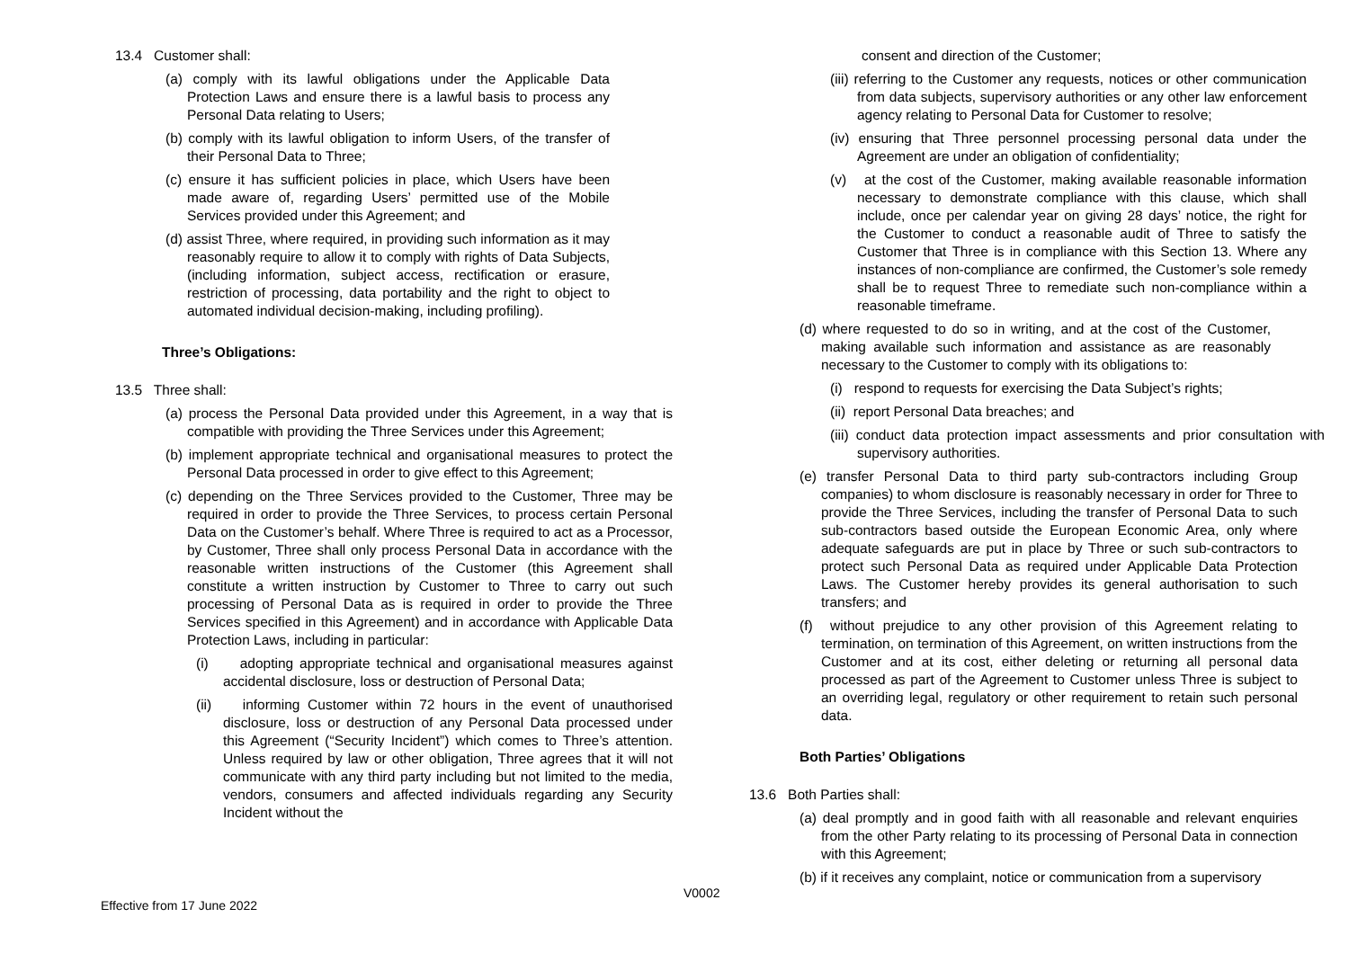13.4 Customer shall:
(a) comply with its lawful obligations under the Applicable Data Protection Laws and ensure there is a lawful basis to process any Personal Data relating to Users;
(b) comply with its lawful obligation to inform Users, of the transfer of their Personal Data to Three;
(c) ensure it has sufficient policies in place, which Users have been made aware of, regarding Users’ permitted use of the Mobile Services provided under this Agreement; and
(d) assist Three, where required, in providing such information as it may reasonably require to allow it to comply with rights of Data Subjects,(including information, subject access, rectification or erasure, restriction of processing, data portability and the right to object to automated individual decision-making, including profiling).
Three’s Obligations:
13.5 Three shall:
(a) process the Personal Data provided under this Agreement, in a way that is compatible with providing the Three Services under this Agreement;
(b) implement appropriate technical and organisational measures to protect the Personal Data processed in order to give effect to this Agreement;
(c) depending on the Three Services provided to the Customer, Three may be required in order to provide the Three Services, to process certain Personal Data on the Customer’s behalf. Where Three is required to act as a Processor, by Customer, Three shall only process Personal Data in accordance with the reasonable written instructions of the Customer (this Agreement shall constitute a written instruction by Customer to Three to carry out such processing of Personal Data as is required in order to provide the Three Services specified in this Agreement) and in accordance with Applicable Data Protection Laws, including in particular:
(i) adopting appropriate technical and organisational measures against accidental disclosure, loss or destruction of Personal Data;
(ii) informing Customer within 72 hours in the event of unauthorised disclosure, loss or destruction of any Personal Data processed under this Agreement (“Security Incident”) which comes to Three’s attention. Unless required by law or other obligation, Three agrees that it will not communicate with any third party including but not limited to the media, vendors, consumers and affected individuals regarding any Security Incident without the
consent and direction of the Customer;
(iii) referring to the Customer any requests, notices or other communication from data subjects, supervisory authorities or any other law enforcement agency relating to Personal Data for Customer to resolve;
(iv) ensuring that Three personnel processing personal data under the Agreement are under an obligation of confidentiality;
(v) at the cost of the Customer, making available reasonable information necessary to demonstrate compliance with this clause, which shall include, once per calendar year on giving 28 days’ notice, the right for the Customer to conduct a reasonable audit of Three to satisfy the Customer that Three is in compliance with this Section 13. Where any instances of non-compliance are confirmed, the Customer’s sole remedy shall be to request Three to remediate such non-compliance within a reasonable timeframe.
(d) where requested to do so in writing, and at the cost of the Customer, making available such information and assistance as are reasonably necessary to the Customer to comply with its obligations to:
(i) respond to requests for exercising the Data Subject’s rights;
(ii) report Personal Data breaches; and
(iii) conduct data protection impact assessments and prior consultation with supervisory authorities.
(e) transfer Personal Data to third party sub-contractors including Group companies) to whom disclosure is reasonably necessary in order for Three to provide the Three Services, including the transfer of Personal Data to such sub-contractors based outside the European Economic Area, only where adequate safeguards are put in place by Three or such sub-contractors to protect such Personal Data as required under Applicable Data Protection Laws. The Customer hereby provides its general authorisation to such transfers; and
(f) without prejudice to any other provision of this Agreement relating to termination, on termination of this Agreement, on written instructions from the Customer and at its cost, either deleting or returning all personal data processed as part of the Agreement to Customer unless Three is subject to an overriding legal, regulatory or other requirement to retain such personal data.
Both Parties’ Obligations
13.6 Both Parties shall:
(a) deal promptly and in good faith with all reasonable and relevant enquiries from the other Party relating to its processing of Personal Data in connection with this Agreement;
(b) if it receives any complaint, notice or communication from a supervisory
V0002
Effective from 17 June 2022